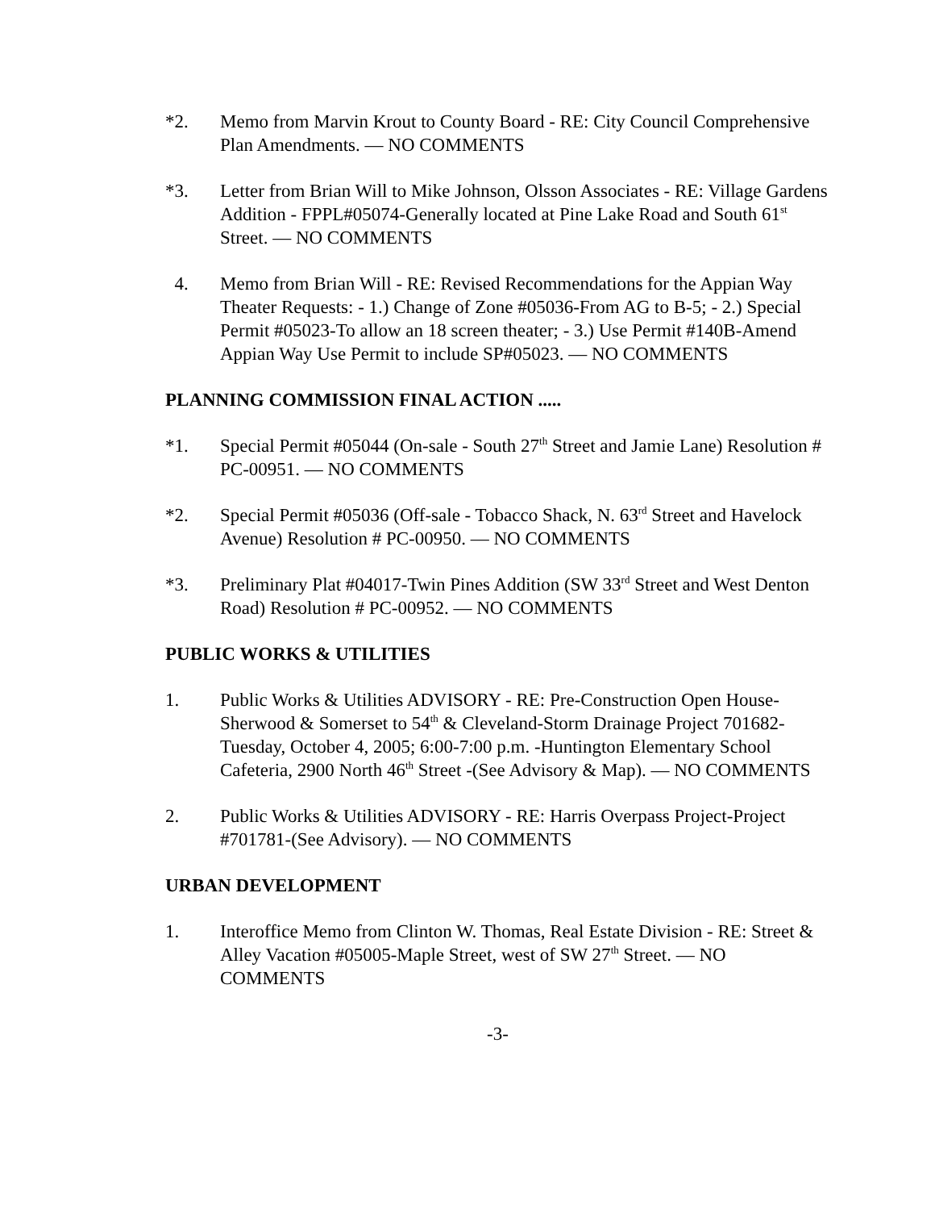*2. Memo from Marvin Krout to County Board - RE: City Council Comprehensive Plan Amendments. — NO COMMENTS
*3. Letter from Brian Will to Mike Johnson, Olsson Associates - RE: Village Gardens Addition - FPPL#05074-Generally located at Pine Lake Road and South 61<sup>st</sup> Street. — NO COMMENTS
4. Memo from Brian Will - RE: Revised Recommendations for the Appian Way Theater Requests: - 1.) Change of Zone #05036-From AG to B-5; - 2.) Special Permit #05023-To allow an 18 screen theater; - 3.) Use Permit #140B-Amend Appian Way Use Permit to include SP#05023. — NO COMMENTS
PLANNING COMMISSION FINAL ACTION .....
*1. Special Permit #05044 (On-sale - South 27<sup>th</sup> Street and Jamie Lane) Resolution # PC-00951. — NO COMMENTS
*2. Special Permit #05036 (Off-sale - Tobacco Shack, N. 63<sup>rd</sup> Street and Havelock Avenue) Resolution # PC-00950. — NO COMMENTS
*3. Preliminary Plat #04017-Twin Pines Addition (SW 33<sup>rd</sup> Street and West Denton Road) Resolution # PC-00952. — NO COMMENTS
PUBLIC WORKS & UTILITIES
1. Public Works & Utilities ADVISORY - RE: Pre-Construction Open House-Sherwood & Somerset to 54<sup>th</sup> & Cleveland-Storm Drainage Project 701682-Tuesday, October 4, 2005; 6:00-7:00 p.m. -Huntington Elementary School Cafeteria, 2900 North 46<sup>th</sup> Street -(See Advisory & Map). — NO COMMENTS
2. Public Works & Utilities ADVISORY - RE: Harris Overpass Project-Project #701781-(See Advisory). — NO COMMENTS
URBAN DEVELOPMENT
1. Interoffice Memo from Clinton W. Thomas, Real Estate Division - RE: Street & Alley Vacation #05005-Maple Street, west of SW 27<sup>th</sup> Street. — NO COMMENTS
-3-